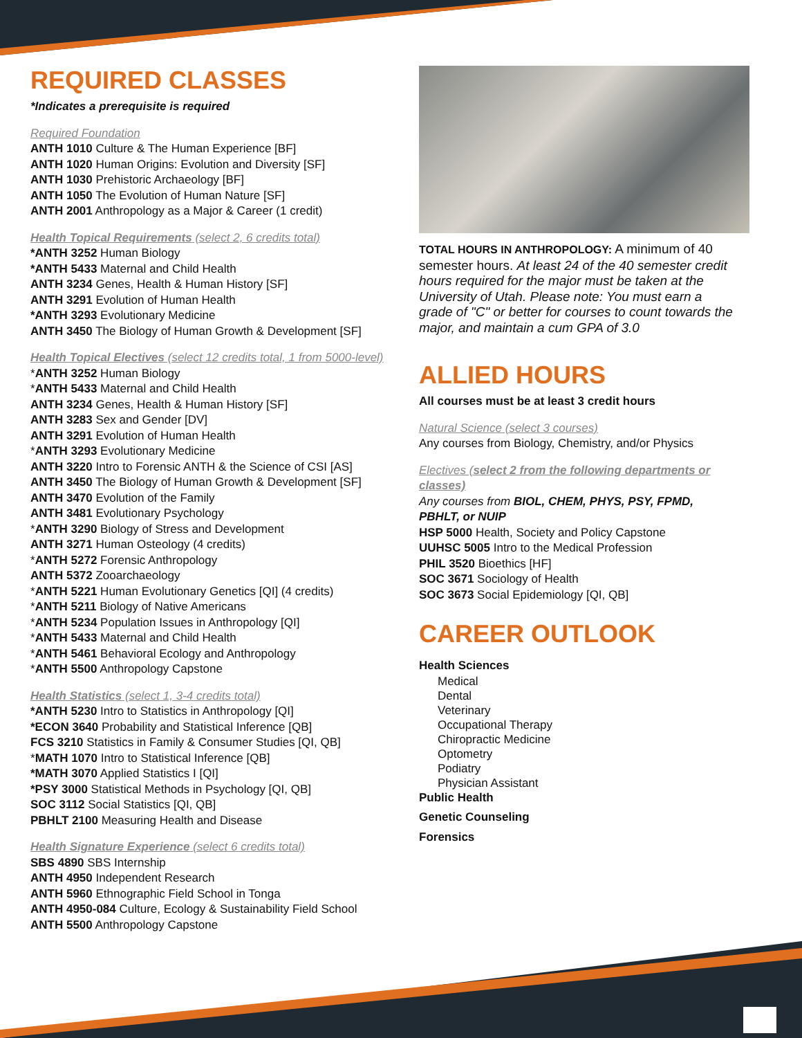REQUIRED CLASSES
*Indicates a prerequisite is required
Required Foundation
ANTH 1010 Culture & The Human Experience [BF]
ANTH 1020 Human Origins: Evolution and Diversity [SF]
ANTH 1030 Prehistoric Archaeology [BF]
ANTH 1050 The Evolution of Human Nature [SF]
ANTH 2001 Anthropology as a Major & Career (1 credit)
Health Topical Requirements (select 2, 6 credits total)
*ANTH 3252 Human Biology
*ANTH 5433 Maternal and Child Health
ANTH 3234 Genes, Health & Human History [SF]
ANTH 3291 Evolution of Human Health
*ANTH 3293 Evolutionary Medicine
ANTH 3450 The Biology of Human Growth & Development [SF]
Health Topical Electives (select 12 credits total, 1 from 5000-level)
*ANTH 3252 Human Biology
*ANTH 5433 Maternal and Child Health
ANTH 3234 Genes, Health & Human History [SF]
ANTH 3283 Sex and Gender [DV]
ANTH 3291 Evolution of Human Health
*ANTH 3293 Evolutionary Medicine
ANTH 3220 Intro to Forensic ANTH & the Science of CSI [AS]
ANTH 3450 The Biology of Human Growth & Development [SF]
ANTH 3470 Evolution of the Family
ANTH 3481 Evolutionary Psychology
*ANTH 3290 Biology of Stress and Development
ANTH 3271 Human Osteology (4 credits)
*ANTH 5272 Forensic Anthropology
ANTH 5372 Zooarchaeology
*ANTH 5221 Human Evolutionary Genetics [QI] (4 credits)
*ANTH 5211 Biology of Native Americans
*ANTH 5234 Population Issues in Anthropology [QI]
*ANTH 5433 Maternal and Child Health
*ANTH 5461 Behavioral Ecology and Anthropology
*ANTH 5500 Anthropology Capstone
Health Statistics (select 1, 3-4 credits total)
*ANTH 5230 Intro to Statistics in Anthropology [QI]
*ECON 3640 Probability and Statistical Inference [QB]
FCS 3210 Statistics in Family & Consumer Studies [QI, QB]
*MATH 1070 Intro to Statistical Inference [QB]
*MATH 3070 Applied Statistics I [QI]
*PSY 3000 Statistical Methods in Psychology [QI, QB]
SOC 3112 Social Statistics [QI, QB]
PBHLT 2100 Measuring Health and Disease
Health Signature Experience (select 6 credits total)
SBS 4890 SBS Internship
ANTH 4950 Independent Research
ANTH 5960 Ethnographic Field School in Tonga
ANTH 4950-084 Culture, Ecology & Sustainability Field School
ANTH 5500 Anthropology Capstone
TOTAL HOURS IN ANTHROPOLOGY: A minimum of 40 semester hours. At least 24 of the 40 semester credit hours required for the major must be taken at the University of Utah. Please note: You must earn a grade of "C" or better for courses to count towards the major, and maintain a cum GPA of 3.0
ALLIED HOURS
All courses must be at least 3 credit hours
Natural Science (select 3 courses)
Any courses from Biology, Chemistry, and/or Physics
Electives (select 2 from the following departments or classes)
Any courses from BIOL, CHEM, PHYS, PSY, FPMD, PBHLT, or NUIP
HSP 5000 Health, Society and Policy Capstone
UUHSC 5005 Intro to the Medical Profession
PHIL 3520 Bioethics [HF]
SOC 3671 Sociology of Health
SOC 3673 Social Epidemiology [QI, QB]
CAREER OUTLOOK
Health Sciences
Medical
Dental
Veterinary
Occupational Therapy
Chiropractic Medicine
Optometry
Podiatry
Physician Assistant
Public Health
Genetic Counseling
Forensics